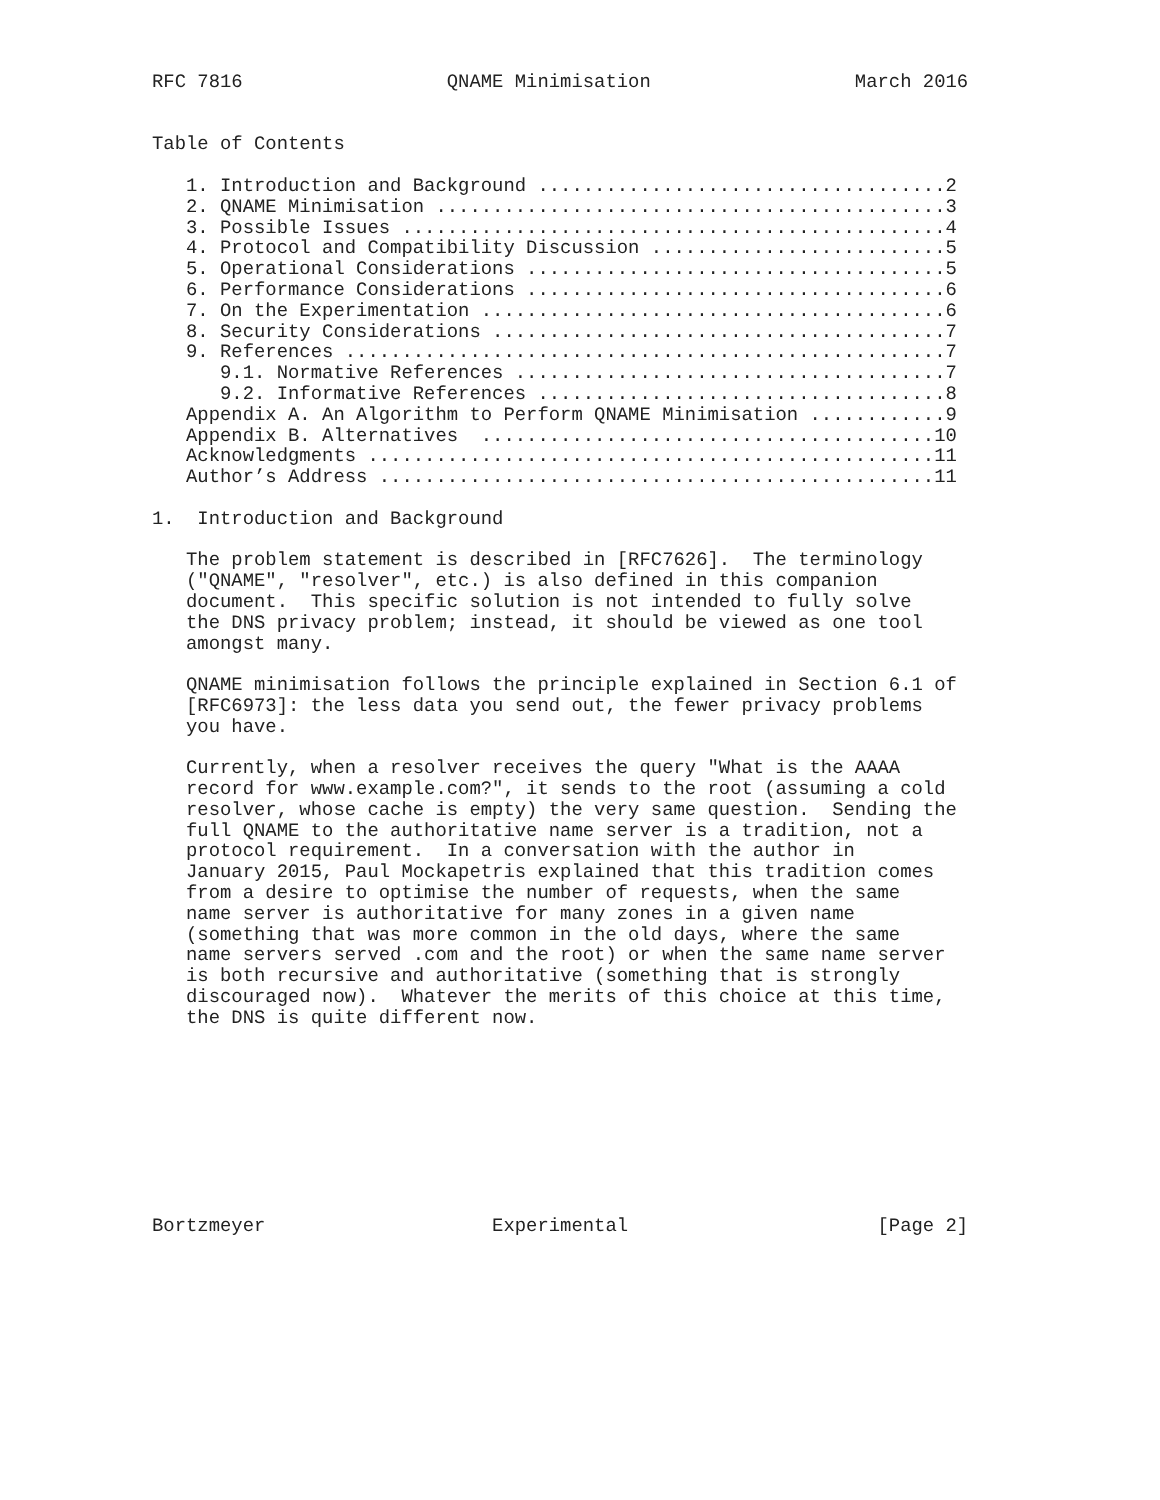RFC 7816                  QNAME Minimisation                  March 2016


Table of Contents

   1. Introduction and Background ....................................2
   2. QNAME Minimisation .............................................3
   3. Possible Issues ................................................4
   4. Protocol and Compatibility Discussion ..........................5
   5. Operational Considerations .....................................5
   6. Performance Considerations .....................................6
   7. On the Experimentation .........................................6
   8. Security Considerations ........................................7
   9. References .....................................................7
      9.1. Normative References ......................................7
      9.2. Informative References ....................................8
   Appendix A. An Algorithm to Perform QNAME Minimisation ............9
   Appendix B. Alternatives  ........................................10
   Acknowledgments ..................................................11
   Author’s Address .................................................11

1.  Introduction and Background

   The problem statement is described in [RFC7626].  The terminology
   ("QNAME", "resolver", etc.) is also defined in this companion
   document.  This specific solution is not intended to fully solve
   the DNS privacy problem; instead, it should be viewed as one tool
   amongst many.

   QNAME minimisation follows the principle explained in Section 6.1 of
   [RFC6973]: the less data you send out, the fewer privacy problems
   you have.

   Currently, when a resolver receives the query "What is the AAAA
   record for www.example.com?", it sends to the root (assuming a cold
   resolver, whose cache is empty) the very same question.  Sending the
   full QNAME to the authoritative name server is a tradition, not a
   protocol requirement.  In a conversation with the author in
   January 2015, Paul Mockapetris explained that this tradition comes
   from a desire to optimise the number of requests, when the same
   name server is authoritative for many zones in a given name
   (something that was more common in the old days, where the same
   name servers served .com and the root) or when the same name server
   is both recursive and authoritative (something that is strongly
   discouraged now).  Whatever the merits of this choice at this time,
   the DNS is quite different now.









Bortzmeyer                    Experimental                      [Page 2]